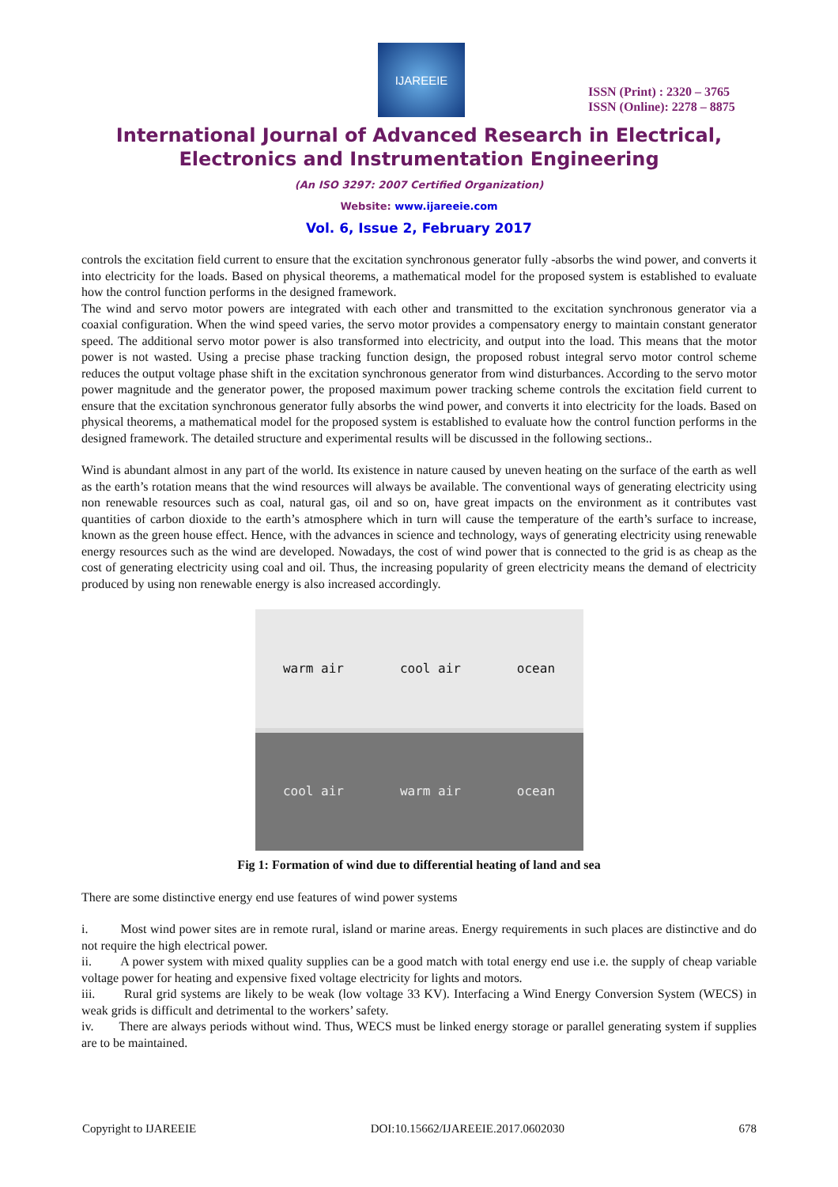IJAREEIE
ISSN (Print) : 2320 – 3765
ISSN (Online): 2278 – 8875
International Journal of Advanced Research in Electrical,
Electronics and Instrumentation Engineering
(An ISO 3297: 2007 Certified Organization)
Website: www.ijareeie.com
Vol. 6, Issue 2, February 2017
controls the excitation field current to ensure that the excitation synchronous generator fully -absorbs the wind power, and converts it into electricity for the loads. Based on physical theorems, a mathematical model for the proposed system is established to evaluate how the control function performs in the designed framework.
The wind and servo motor powers are integrated with each other and transmitted to the excitation synchronous generator via a coaxial configuration. When the wind speed varies, the servo motor provides a compensatory energy to maintain constant generator speed. The additional servo motor power is also transformed into electricity, and output into the load. This means that the motor power is not wasted. Using a precise phase tracking function design, the proposed robust integral servo motor control scheme reduces the output voltage phase shift in the excitation synchronous generator from wind disturbances. According to the servo motor power magnitude and the generator power, the proposed maximum power tracking scheme controls the excitation field current to ensure that the excitation synchronous generator fully absorbs the wind power, and converts it into electricity for the loads. Based on physical theorems, a mathematical model for the proposed system is established to evaluate how the control function performs in the designed framework. The detailed structure and experimental results will be discussed in the following sections..
Wind is abundant almost in any part of the world. Its existence in nature caused by uneven heating on the surface of the earth as well as the earth’s rotation means that the wind resources will always be available. The conventional ways of generating electricity using non renewable resources such as coal, natural gas, oil and so on, have great impacts on the environment as it contributes vast quantities of carbon dioxide to the earth’s atmosphere which in turn will cause the temperature of the earth’s surface to increase, known as the green house effect. Hence, with the advances in science and technology, ways of generating electricity using renewable energy resources such as the wind are developed. Nowadays, the cost of wind power that is connected to the grid is as cheap as the cost of generating electricity using coal and oil. Thus, the increasing popularity of green electricity means the demand of electricity produced by using non renewable energy is also increased accordingly.
warm air cool air ocean
cool air warm air ocean
Fig 1: Formation of wind due to differential heating of land and sea
There are some distinctive energy end use features of wind power systems
i. Most wind power sites are in remote rural, island or marine areas. Energy requirements in such places are distinctive and do not require the high electrical power.
ii. A power system with mixed quality supplies can be a good match with total energy end use i.e. the supply of cheap variable voltage power for heating and expensive fixed voltage electricity for lights and motors.
iii. Rural grid systems are likely to be weak (low voltage 33 KV). Interfacing a Wind Energy Conversion System (WECS) in weak grids is difficult and detrimental to the workers’ safety.
iv. There are always periods without wind. Thus, WECS must be linked energy storage or parallel generating system if supplies are to be maintained.
Copyright to IJAREEIE DOI:10.15662/IJAREEIE.2017.0602030 678